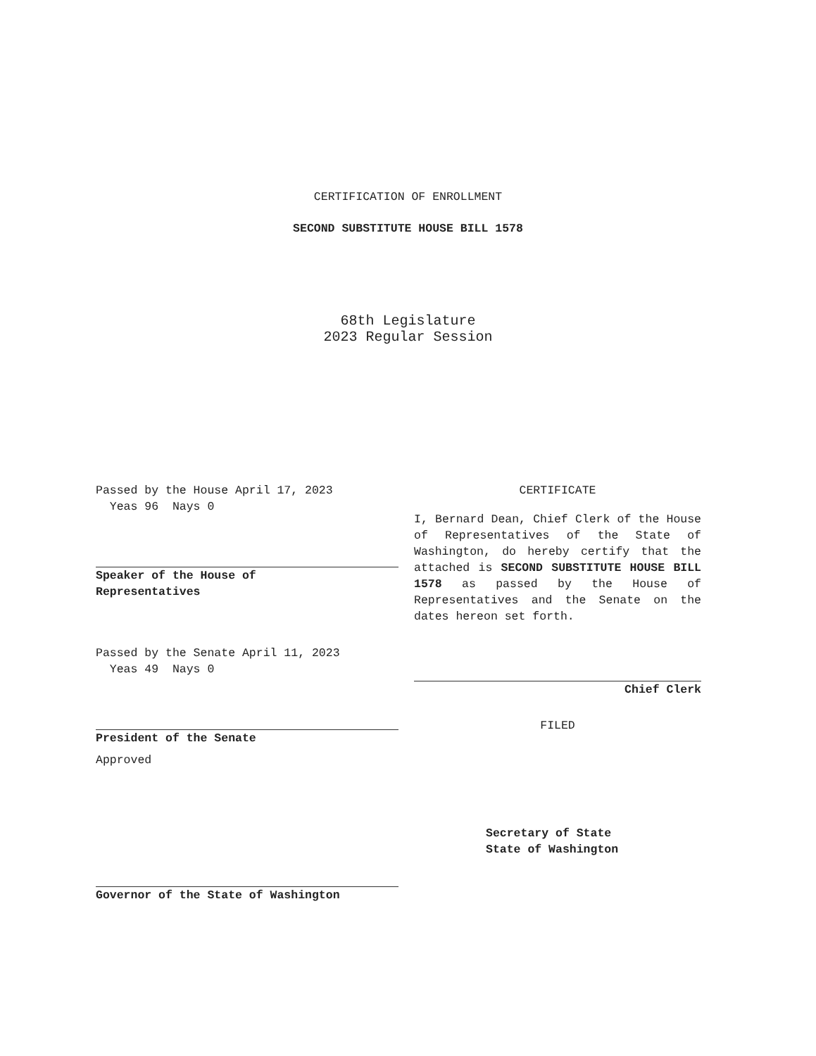CERTIFICATION OF ENROLLMENT
SECOND SUBSTITUTE HOUSE BILL 1578
68th Legislature
2023 Regular Session
Passed by the House April 17, 2023
Yeas 96 Nays 0
Speaker of the House of
Representatives
Passed by the Senate April 11, 2023
Yeas 49 Nays 0
President of the Senate
Approved
Governor of the State of Washington
CERTIFICATE
I, Bernard Dean, Chief Clerk of the House of Representatives of the State of Washington, do hereby certify that the attached is SECOND SUBSTITUTE HOUSE BILL 1578 as passed by the House of Representatives and the Senate on the dates hereon set forth.
Chief Clerk
FILED
Secretary of State
State of Washington